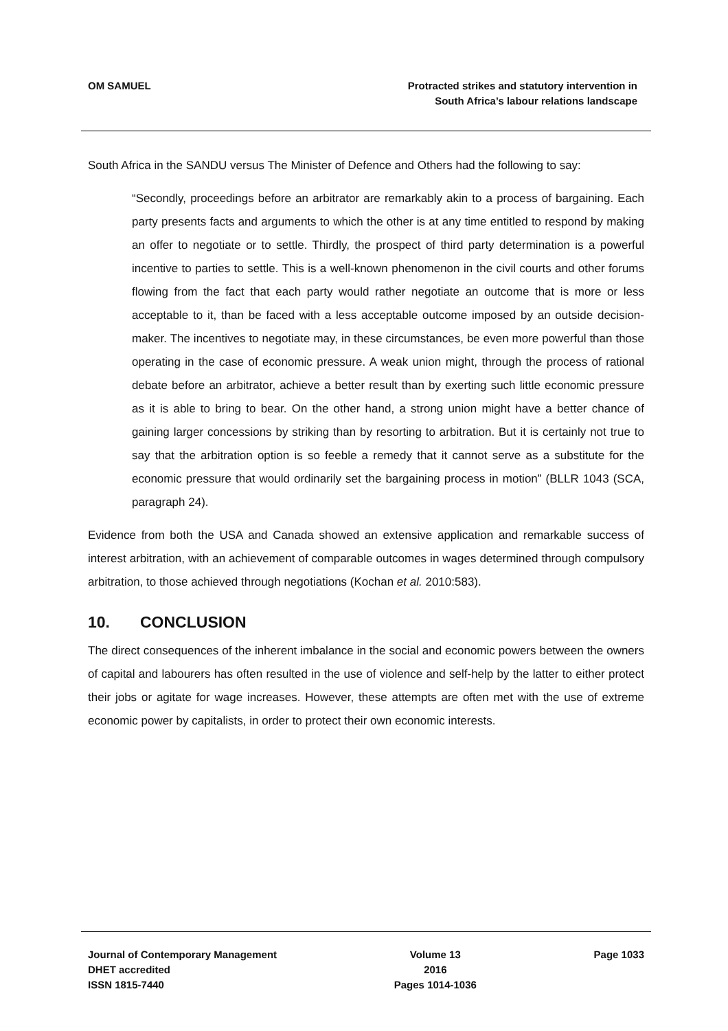OM SAMUEL Protracted strikes and statutory intervention in
South Africa’s labour relations landscape
South Africa in the SANDU versus The Minister of Defence and Others had the following to say:
“Secondly, proceedings before an arbitrator are remarkably akin to a process of bargaining. Each party presents facts and arguments to which the other is at any time entitled to respond by making an offer to negotiate or to settle. Thirdly, the prospect of third party determination is a powerful incentive to parties to settle. This is a well-known phenomenon in the civil courts and other forums flowing from the fact that each party would rather negotiate an outcome that is more or less acceptable to it, than be faced with a less acceptable outcome imposed by an outside decision-maker. The incentives to negotiate may, in these circumstances, be even more powerful than those operating in the case of economic pressure. A weak union might, through the process of rational debate before an arbitrator, achieve a better result than by exerting such little economic pressure as it is able to bring to bear. On the other hand, a strong union might have a better chance of gaining larger concessions by striking than by resorting to arbitration. But it is certainly not true to say that the arbitration option is so feeble a remedy that it cannot serve as a substitute for the economic pressure that would ordinarily set the bargaining process in motion” (BLLR 1043 (SCA, paragraph 24).
Evidence from both the USA and Canada showed an extensive application and remarkable success of interest arbitration, with an achievement of comparable outcomes in wages determined through compulsory arbitration, to those achieved through negotiations (Kochan et al. 2010:583).
10. CONCLUSION
The direct consequences of the inherent imbalance in the social and economic powers between the owners of capital and labourers has often resulted in the use of violence and self-help by the latter to either protect their jobs or agitate for wage increases. However, these attempts are often met with the use of extreme economic power by capitalists, in order to protect their own economic interests.
Journal of Contemporary Management
DHET accredited
ISSN 1815-7440
Volume 13
2016
Pages 1014-1036
Page 1033